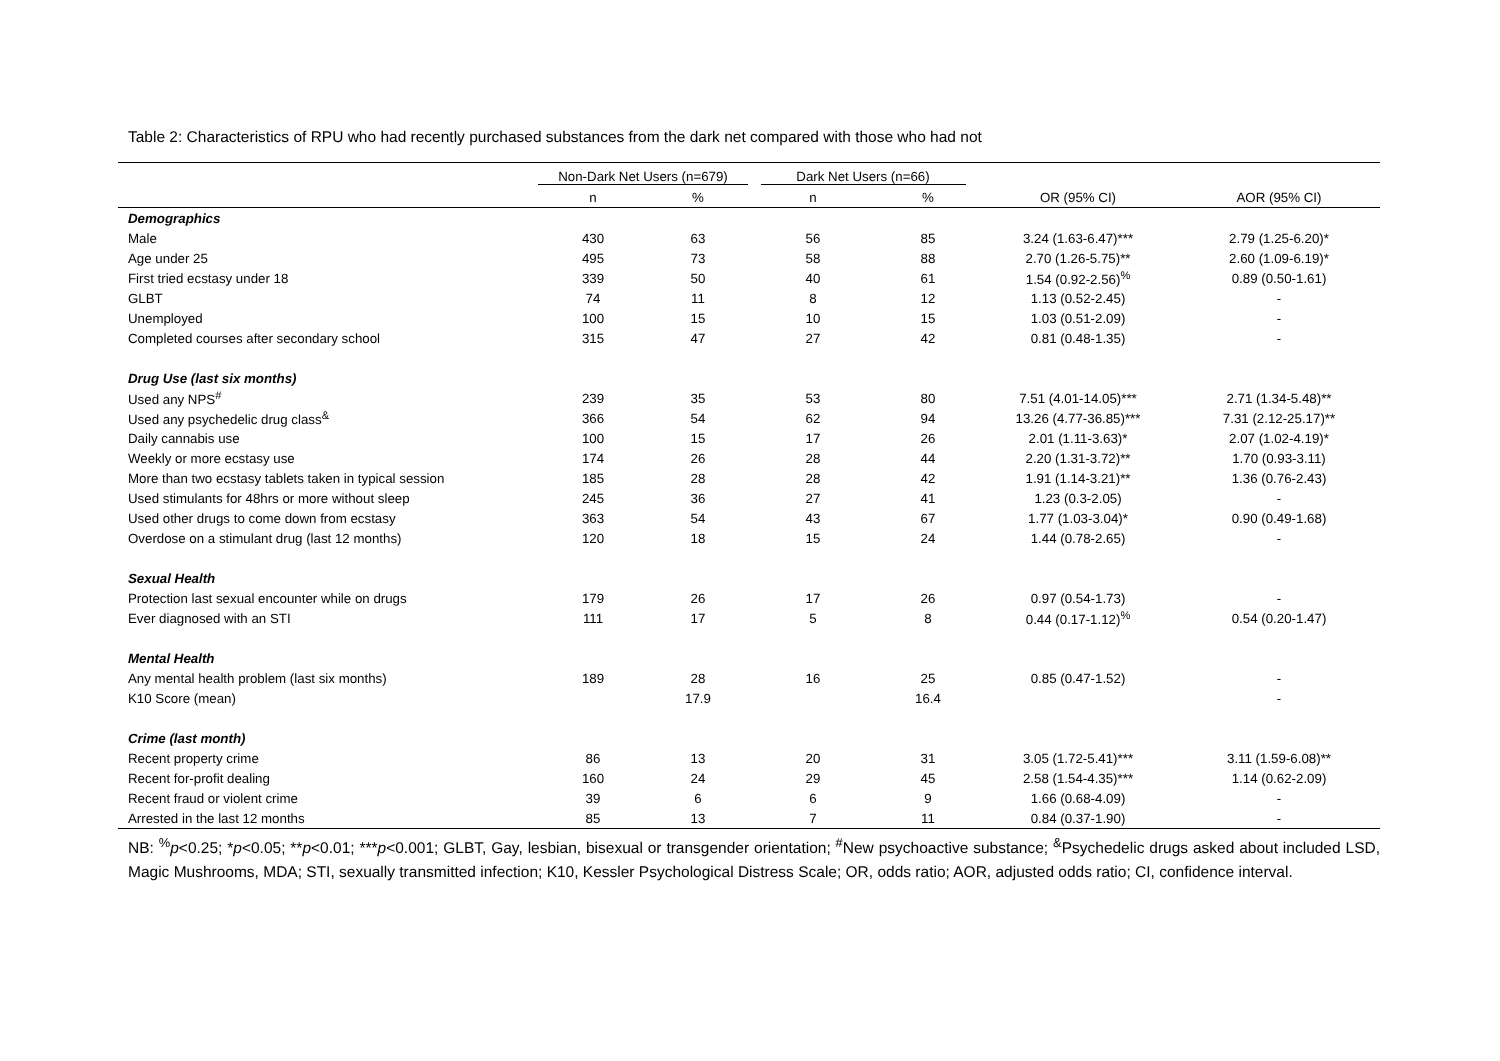Table 2: Characteristics of RPU who had recently purchased substances from the dark net compared with those who had not
| | Non-Dark Net Users (n=679) | | Dark Net Users (n=66) | | | |
| --- | --- | --- | --- | --- | --- | --- |
| | n | % | n | % | OR (95% CI) | AOR (95% CI) |
| Demographics | | | | | | |
| Male | 430 | 63 | 56 | 85 | 3.24 (1.63-6.47)*** | 2.79 (1.25-6.20)* |
| Age under 25 | 495 | 73 | 58 | 88 | 2.70 (1.26-5.75)** | 2.60 (1.09-6.19)* |
| First tried ecstasy under 18 | 339 | 50 | 40 | 61 | 1.54 (0.92-2.56)<sup>%</sup> | 0.89 (0.50-1.61) |
| GLBT | 74 | 11 | 8 | 12 | 1.13 (0.52-2.45) | - |
| Unemployed | 100 | 15 | 10 | 15 | 1.03 (0.51-2.09) | - |
| Completed courses after secondary school | 315 | 47 | 27 | 42 | 0.81 (0.48-1.35) | - |
| Drug Use (last six months) | | | | | | |
| Used any NPS<sup>#</sup> | 239 | 35 | 53 | 80 | 7.51 (4.01-14.05)*** | 2.71 (1.34-5.48)** |
| Used any psychedelic drug class<sup>&</sup> | 366 | 54 | 62 | 94 | 13.26 (4.77-36.85)*** | 7.31 (2.12-25.17)** |
| Daily cannabis use | 100 | 15 | 17 | 26 | 2.01 (1.11-3.63)* | 2.07 (1.02-4.19)* |
| Weekly or more ecstasy use | 174 | 26 | 28 | 44 | 2.20 (1.31-3.72)** | 1.70 (0.93-3.11) |
| More than two ecstasy tablets taken in typical session | 185 | 28 | 28 | 42 | 1.91 (1.14-3.21)** | 1.36 (0.76-2.43) |
| Used stimulants for 48hrs or more without sleep | 245 | 36 | 27 | 41 | 1.23 (0.3-2.05) | - |
| Used other drugs to come down from ecstasy | 363 | 54 | 43 | 67 | 1.77 (1.03-3.04)* | 0.90 (0.49-1.68) |
| Overdose on a stimulant drug (last 12 months) | 120 | 18 | 15 | 24 | 1.44 (0.78-2.65) | - |
| Sexual Health | | | | | | |
| Protection last sexual encounter while on drugs | 179 | 26 | 17 | 26 | 0.97 (0.54-1.73) | - |
| Ever diagnosed with an STI | 111 | 17 | 5 | 8 | 0.44 (0.17-1.12)<sup>%</sup> | 0.54 (0.20-1.47) |
| Mental Health | | | | | | |
| Any mental health problem (last six months) | 189 | 28 | 16 | 25 | 0.85 (0.47-1.52) | - |
| K10 Score (mean) | | 17.9 | | 16.4 | | - |
| Crime (last month) | | | | | | |
| Recent property crime | 86 | 13 | 20 | 31 | 3.05 (1.72-5.41)*** | 3.11 (1.59-6.08)** |
| Recent for-profit dealing | 160 | 24 | 29 | 45 | 2.58 (1.54-4.35)*** | 1.14 (0.62-2.09) |
| Recent fraud or violent crime | 39 | 6 | 6 | 9 | 1.66 (0.68-4.09) | - |
| Arrested in the last 12 months | 85 | 13 | 7 | 11 | 0.84 (0.37-1.90) | - |
NB: <sup>%</sup>p<0.25; *p<0.05; **p<0.01; ***p<0.001; GLBT, Gay, lesbian, bisexual or transgender orientation; <sup>#</sup>New psychoactive substance; <sup>&</sup>Psychedelic drugs asked about included LSD, Magic Mushrooms, MDA; STI, sexually transmitted infection; K10, Kessler Psychological Distress Scale; OR, odds ratio; AOR, adjusted odds ratio; CI, confidence interval.